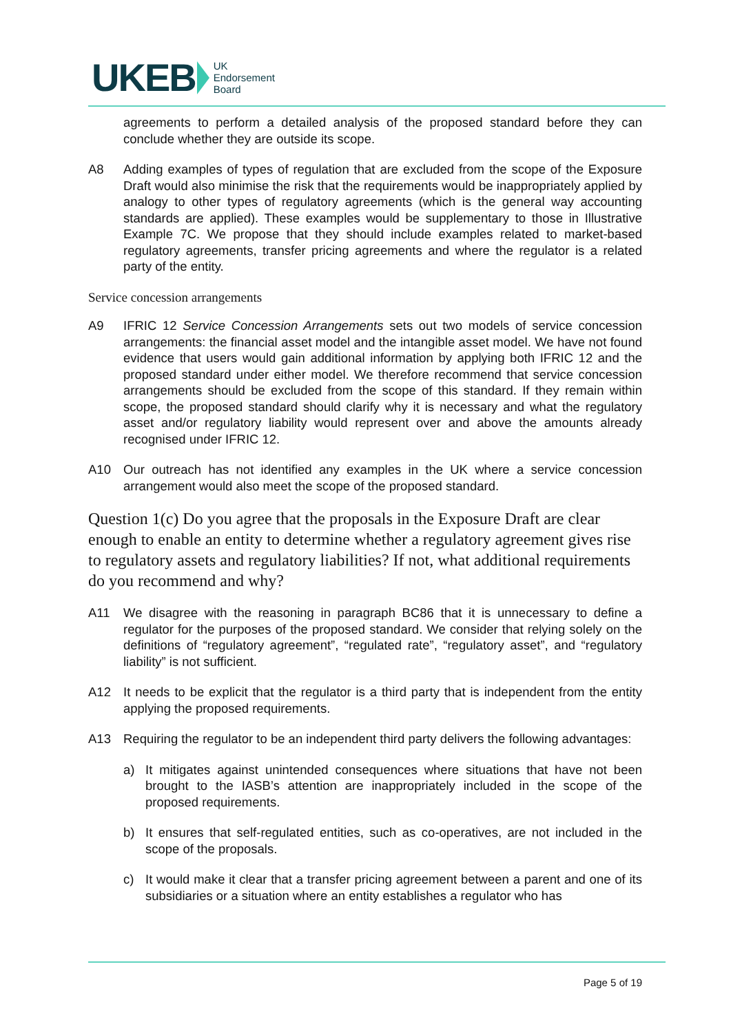UKEB UK
Endorsement
Board
agreements to perform a detailed analysis of the proposed standard before they can conclude whether they are outside its scope.
A8 Adding examples of types of regulation that are excluded from the scope of the Exposure Draft would also minimise the risk that the requirements would be inappropriately applied by analogy to other types of regulatory agreements (which is the general way accounting standards are applied). These examples would be supplementary to those in Illustrative Example 7C. We propose that they should include examples related to market-based regulatory agreements, transfer pricing agreements and where the regulator is a related party of the entity.
Service concession arrangements
A9 IFRIC 12 Service Concession Arrangements sets out two models of service concession arrangements: the financial asset model and the intangible asset model. We have not found evidence that users would gain additional information by applying both IFRIC 12 and the proposed standard under either model. We therefore recommend that service concession arrangements should be excluded from the scope of this standard. If they remain within scope, the proposed standard should clarify why it is necessary and what the regulatory asset and/or regulatory liability would represent over and above the amounts already recognised under IFRIC 12.
A10 Our outreach has not identified any examples in the UK where a service concession arrangement would also meet the scope of the proposed standard.
Question 1(c) Do you agree that the proposals in the Exposure Draft are clear enough to enable an entity to determine whether a regulatory agreement gives rise to regulatory assets and regulatory liabilities? If not, what additional requirements do you recommend and why?
A11 We disagree with the reasoning in paragraph BC86 that it is unnecessary to define a regulator for the purposes of the proposed standard. We consider that relying solely on the definitions of “regulatory agreement”, “regulated rate”, “regulatory asset”, and “regulatory liability” is not sufficient.
A12 It needs to be explicit that the regulator is a third party that is independent from the entity applying the proposed requirements.
A13 Requiring the regulator to be an independent third party delivers the following advantages:
a) It mitigates against unintended consequences where situations that have not been brought to the IASB’s attention are inappropriately included in the scope of the proposed requirements.
b) It ensures that self-regulated entities, such as co-operatives, are not included in the scope of the proposals.
c) It would make it clear that a transfer pricing agreement between a parent and one of its subsidiaries or a situation where an entity establishes a regulator who has
Page 5 of 19